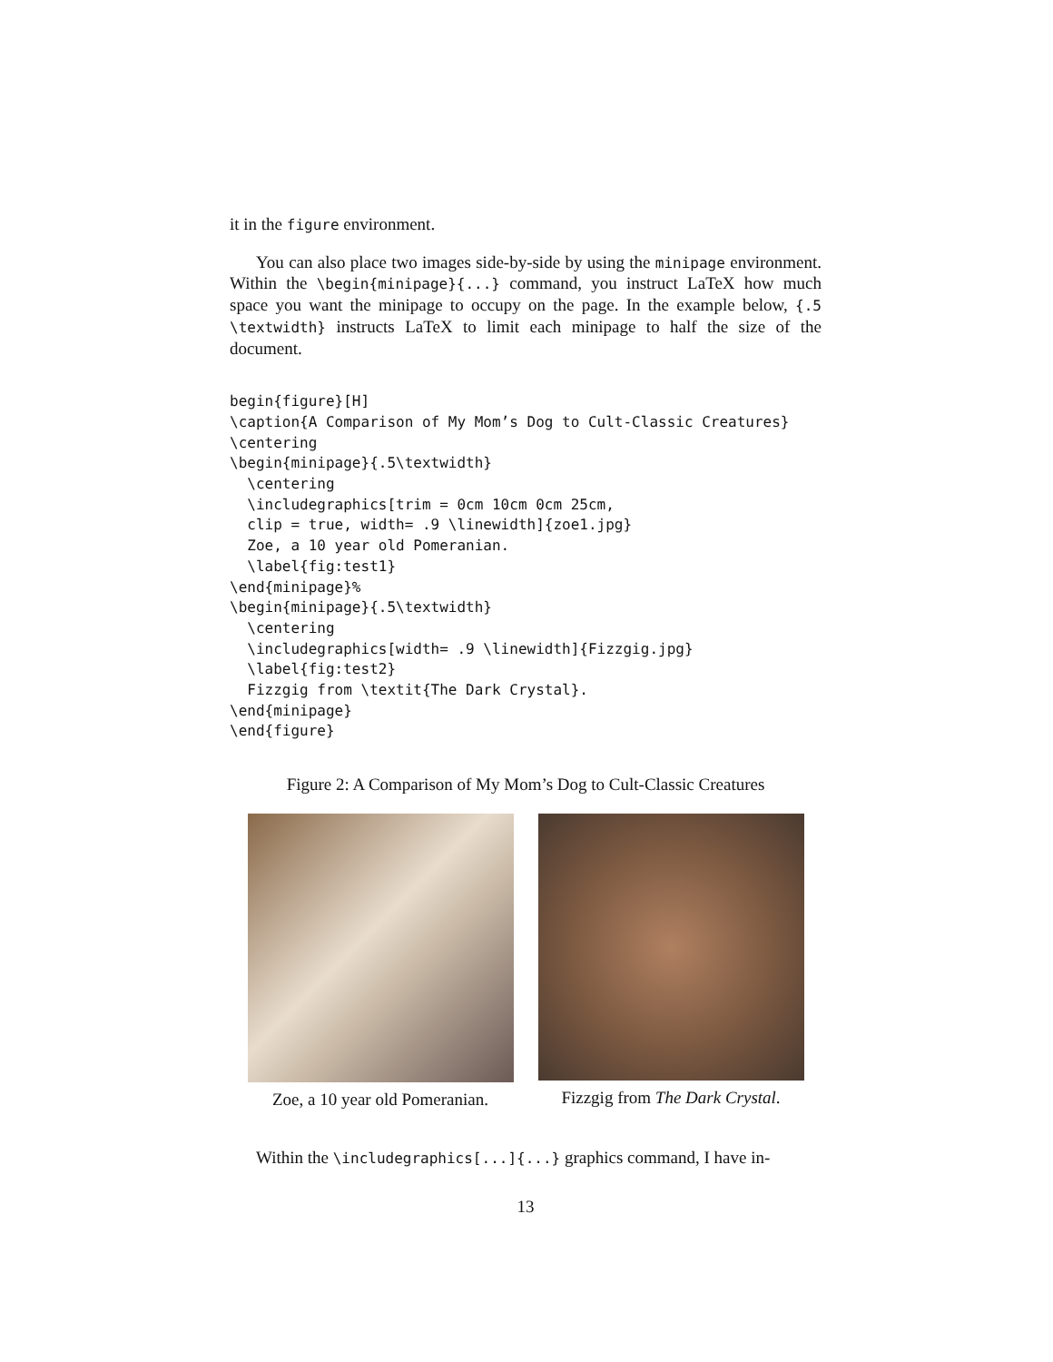it in the figure environment.
You can also place two images side-by-side by using the minipage environment. Within the \begin{minipage}{...} command, you instruct LaTeX how much space you want the minipage to occupy on the page. In the example below, {.5 \textwidth} instructs LaTeX to limit each minipage to half the size of the document.
begin{figure}[H]
\caption{A Comparison of My Mom’s Dog to Cult-Classic Creatures}
\centering
\begin{minipage}{.5\textwidth}
  \centering
  \includegraphics[trim = 0cm 10cm 0cm 25cm,
  clip = true, width= .9 \linewidth]{zoe1.jpg}
  Zoe, a 10 year old Pomeranian.
  \label{fig:test1}
\end{minipage}%
\begin{minipage}{.5\textwidth}
  \centering
  \includegraphics[width= .9 \linewidth]{Fizzgig.jpg}
  \label{fig:test2}
  Fizzgig from \textit{The Dark Crystal}.
\end{minipage}
\end{figure}
Figure 2: A Comparison of My Mom’s Dog to Cult-Classic Creatures
Zoe, a 10 year old Pomeranian.
Fizzgig from The Dark Crystal.
Within the \includegraphics[...]{...} graphics command, I have in-
13